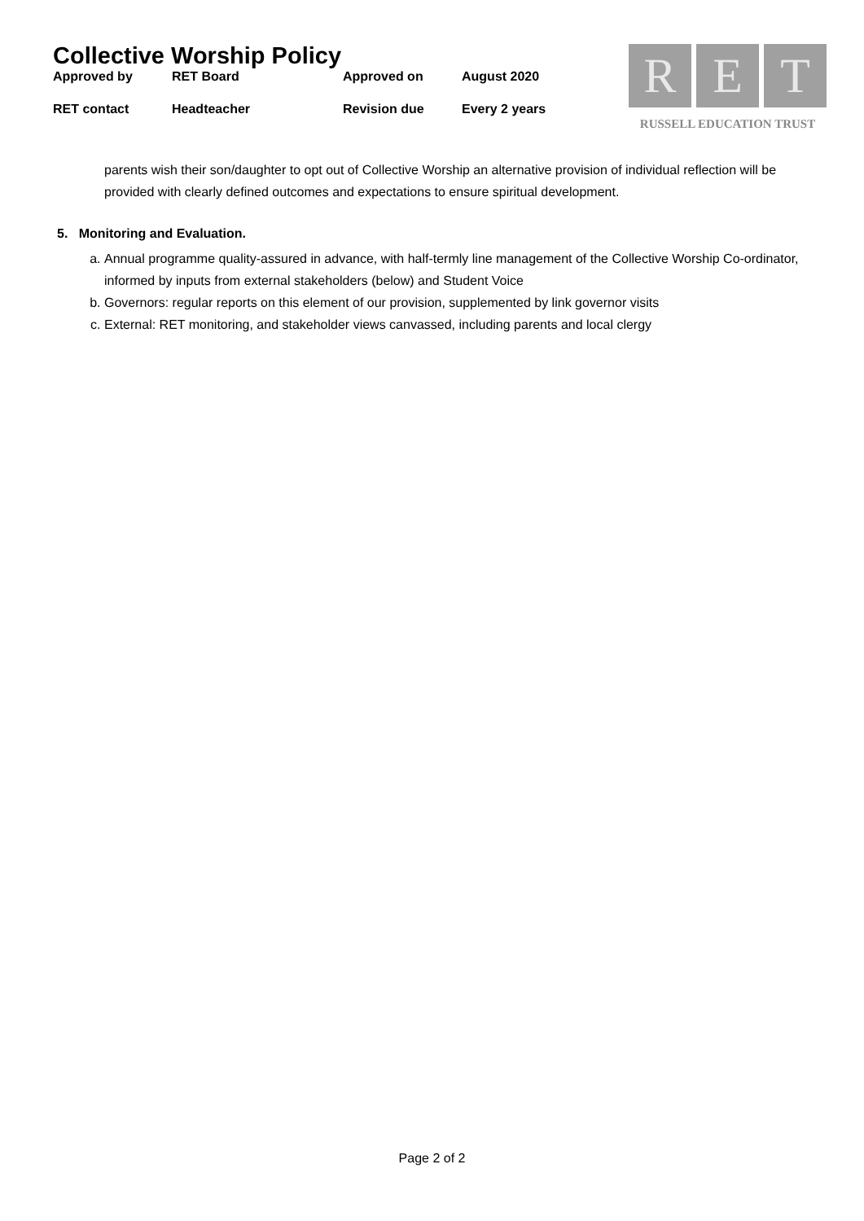Collective Worship Policy
| Approved by | RET Board | Approved on | August 2020 |
| RET contact | Headteacher | Revision due | Every 2 years |
R E T
RUSSELL EDUCATION TRUST
parents wish their son/daughter to opt out of Collective Worship an alternative provision of individual reflection will be provided with clearly defined outcomes and expectations to ensure spiritual development.
5. Monitoring and Evaluation.
a. Annual programme quality-assured in advance, with half-termly line management of the Collective Worship Co-ordinator, informed by inputs from external stakeholders (below) and Student Voice
b. Governors: regular reports on this element of our provision, supplemented by link governor visits
c. External: RET monitoring, and stakeholder views canvassed, including parents and local clergy
Page 2 of 2